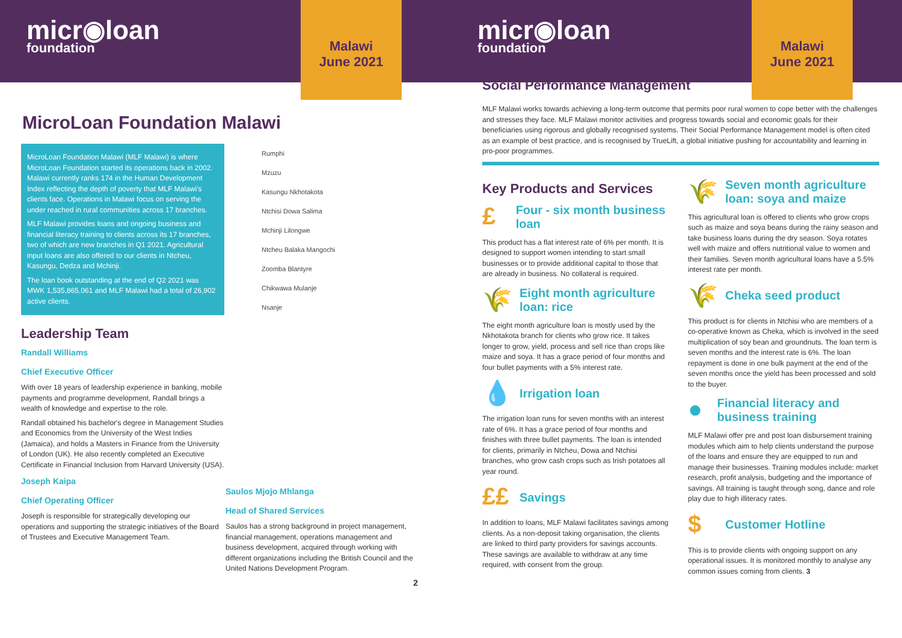micr◉loan
foundation
Malawi
June 2021
MicroLoan Foundation Malawi
MicroLoan Foundation Malawi (MLF Malawi) is where MicroLoan Foundation started its operations back in 2002. Malawi currently ranks 174 in the Human Development Index reflecting the depth of poverty that MLF Malawi's clients face. Operations in Malawi focus on serving the under reached in rural communities across 17 branches.
MLF Malawi provides loans and ongoing business and financial literacy training to clients across its 17 branches, two of which are new branches in Q1 2021. Agricultural input loans are also offered to our clients in Ntcheu, Kasungu, Dedza and Mchinji.
The loan book outstanding at the end of Q2 2021 was MWK 1,535,865,061 and MLF Malawi had a total of 26,902 active clients.
Leadership Team
Randall Williams
Chief Executive Officer
With over 18 years of leadership experience in banking, mobile payments and programme development, Randall brings a wealth of knowledge and expertise to the role.
Randall obtained his bachelor's degree in Management Studies and Economics from the University of the West Indies (Jamaica), and holds a Masters in Finance from the University of London (UK). He also recently completed an Executive Certificate in Financial Inclusion from Harvard University (USA).
Joseph Kaipa
Chief Operating Officer
Joseph is responsible for strategically developing our operations and supporting the strategic initiatives of the Board of Trustees and Executive Management Team.
Rumphi
Mzuzu
Kasungu Nkhotakota
Ntchisi Dowa Salima
Mchinji Lilongwe
Ntcheu Balaka Mangochi
Zoomba Blantyre
Chikwawa Mulanje
Nsanje
Saulos Mjojo Mhlanga
Head of Shared Services
Saulos has a strong background in project management, financial management, operations management and business development, acquired through working with different organizations including the British Council and the United Nations Development Program.
2
micr◉loan
foundation
Malawi
June 2021
Social Performance Management
MLF Malawi works towards achieving a long-term outcome that permits poor rural women to cope better with the challenges and stresses they face. MLF Malawi monitor activities and progress towards social and economic goals for their beneficiaries using rigorous and globally recognised systems. Their Social Performance Management model is often cited as an example of best practice, and is recognised by TrueLift, a global initiative pushing for accountability and learning in pro-poor programmes.
Key Products and Services
£
Four - six month business loan
This product has a flat interest rate of 6% per month. It is designed to support women intending to start small businesses or to provide additional capital to those that are already in business. No collateral is required.
🌾
Eight month agriculture loan: rice
The eight month agriculture loan is mostly used by the Nkhotakota branch for clients who grow rice. It takes longer to grow, yield, process and sell rice than crops like maize and soya. It has a grace period of four months and four bullet payments with a 5% interest rate.
💧
Irrigation loan
The irrigation loan runs for seven months with an interest rate of 6%. It has a grace period of four months and finishes with three bullet payments. The loan is intended for clients, primarily in Ntcheu, Dowa and Ntchisi branches, who grow cash crops such as Irish potatoes all year round.
££
Savings
In addition to loans, MLF Malawi facilitates savings among clients. As a non-deposit taking organisation, the clients are linked to third party providers for savings accounts. These savings are available to withdraw at any time required, with consent from the group.
🌾
Seven month agriculture loan: soya and maize
This agricultural loan is offered to clients who grow crops such as maize and soya beans during the rainy season and take business loans during the dry season. Soya rotates well with maize and offers nutritional value to women and their families. Seven month agricultural loans have a 5.5% interest rate per month.
🌾
Cheka seed product
This product is for clients in Ntchisi who are members of a co-operative known as Cheka, which is involved in the seed multiplication of soy bean and groundnuts. The loan term is seven months and the interest rate is 6%. The loan repayment is done in one bulk payment at the end of the seven months once the yield has been processed and sold to the buyer.
●
Financial literacy and business training
MLF Malawi offer pre and post loan disbursement training modules which aim to help clients understand the purpose of the loans and ensure they are equipped to run and manage their businesses. Training modules include: market research, profit analysis, budgeting and the importance of savings. All training is taught through song, dance and role play due to high illiteracy rates.
$
Customer Hotline
This is to provide clients with ongoing support on any operational issues. It is monitored monthly to analyse any common issues coming from clients. 3